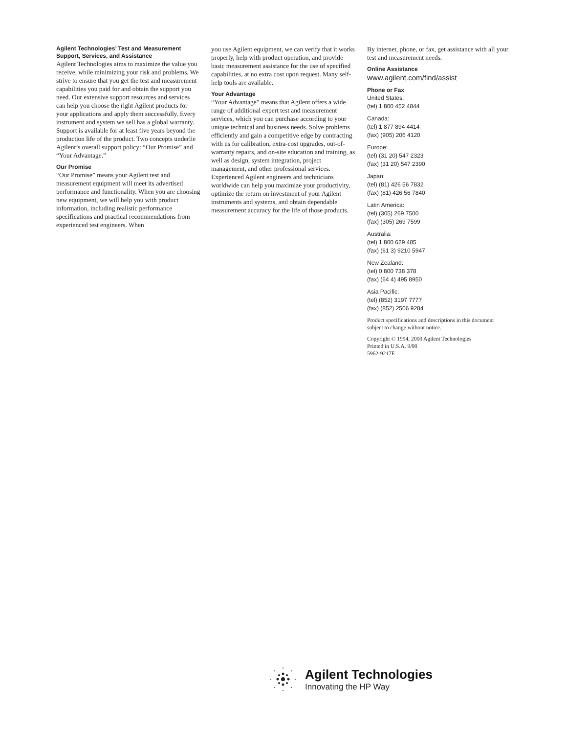Agilent Technologies’ Test and Measurement Support, Services, and Assistance
Agilent Technologies aims to maximize the value you receive, while minimizing your risk and problems. We strive to ensure that you get the test and measurement capabilities you paid for and obtain the support you need. Our extensive support resources and services can help you choose the right Agilent products for your applications and apply them successfully. Every instrument and system we sell has a global warranty. Support is available for at least five years beyond the production life of the product. Two concepts underlie Agilent’s overall support policy: “Our Promise” and “Your Advantage.”
Our Promise
“Our Promise” means your Agilent test and measurement equipment will meet its advertised performance and functionality. When you are choosing new equipment, we will help you with product information, including realistic performance specifications and practical recommendations from experienced test engineers. When
you use Agilent equipment, we can verify that it works properly, help with product operation, and provide basic measurement assistance for the use of specified capabilities, at no extra cost upon request. Many self-help tools are available.
Your Advantage
“Your Advantage” means that Agilent offers a wide range of additional expert test and measurement services, which you can purchase according to your unique technical and business needs. Solve problems efficiently and gain a competitive edge by contracting with us for calibration, extra-cost upgrades, out-of-warranty repairs, and on-site education and training, as well as design, system integration, project management, and other professional services. Experienced Agilent engineers and technicians worldwide can help you maximize your productivity, optimize the return on investment of your Agilent instruments and systems, and obtain dependable measurement accuracy for the life of those products.
By internet, phone, or fax, get assistance with all your test and measurement needs.
Online Assistance
www.agilent.com/find/assist
Phone or Fax
United States:
(tel) 1 800 452 4844
Canada:
(tel) 1 877 894 4414
(fax) (905) 206 4120
Europe:
(tel) (31 20) 547 2323
(fax) (31 20) 547 2390
Japan:
(tel) (81) 426 56 7832
(fax) (81) 426 56 7840
Latin America:
(tel) (305) 269 7500
(fax) (305) 269 7599
Australia:
(tel) 1 800 629 485
(fax) (61 3) 9210 5947
New Zealand:
(tel) 0 800 738 378
(fax) (64 4) 495 8950
Asia Pacific:
(tel) (852) 3197 7777
(fax) (852) 2506 9284
Product specifications and descriptions in this document subject to change without notice.
Copyright © 1994, 2000 Agilent Technologies
Printed in U.S.A. 9/00
5962-9217E
Agilent Technologies
Innovating the HP Way